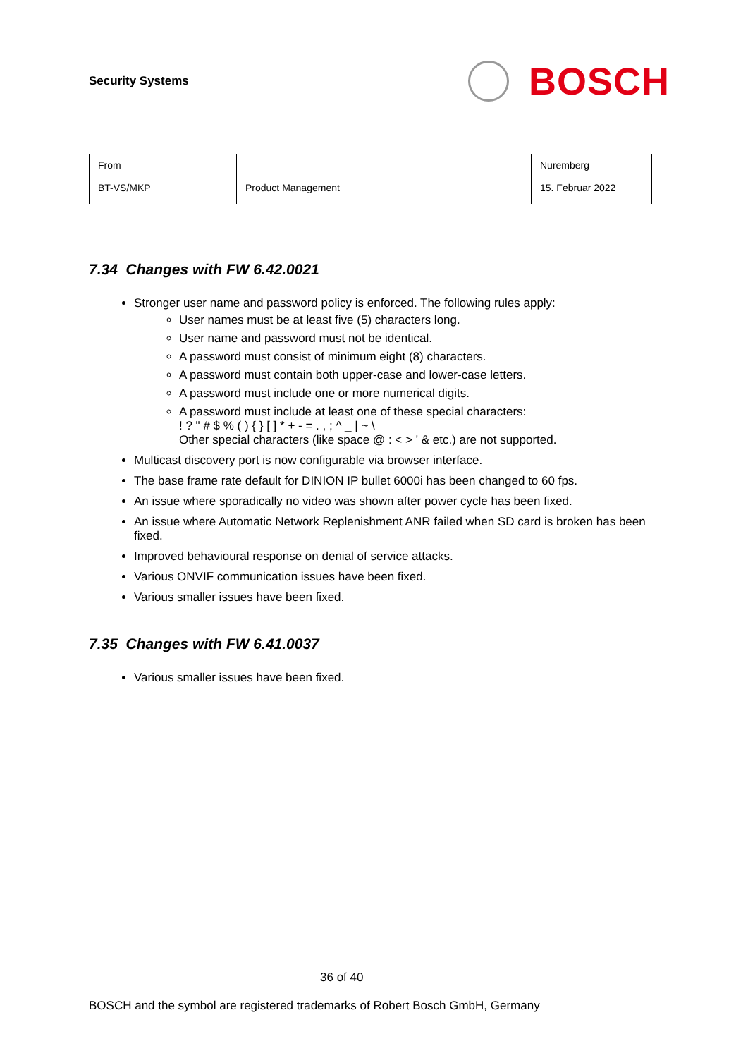Security Systems
BOSCH
| From BT-VS/MKP | Product Management | | Nuremberg 15. Februar 2022 |
7.34 Changes with FW 6.42.0021
Stronger user name and password policy is enforced. The following rules apply:
User names must be at least five (5) characters long.
User name and password must not be identical.
A password must consist of minimum eight (8) characters.
A password must contain both upper-case and lower-case letters.
A password must include one or more numerical digits.
A password must include at least one of these special characters:
! ? " # $ % ( ) { } [ ] * + - = . , ; ^ _ | ~ \
Other special characters (like space @ : < > ' & etc.) are not supported.
Multicast discovery port is now configurable via browser interface.
The base frame rate default for DINION IP bullet 6000i has been changed to 60 fps.
An issue where sporadically no video was shown after power cycle has been fixed.
An issue where Automatic Network Replenishment ANR failed when SD card is broken has been fixed.
Improved behavioural response on denial of service attacks.
Various ONVIF communication issues have been fixed.
Various smaller issues have been fixed.
7.35 Changes with FW 6.41.0037
Various smaller issues have been fixed.
36 of 40
BOSCH and the symbol are registered trademarks of Robert Bosch GmbH, Germany